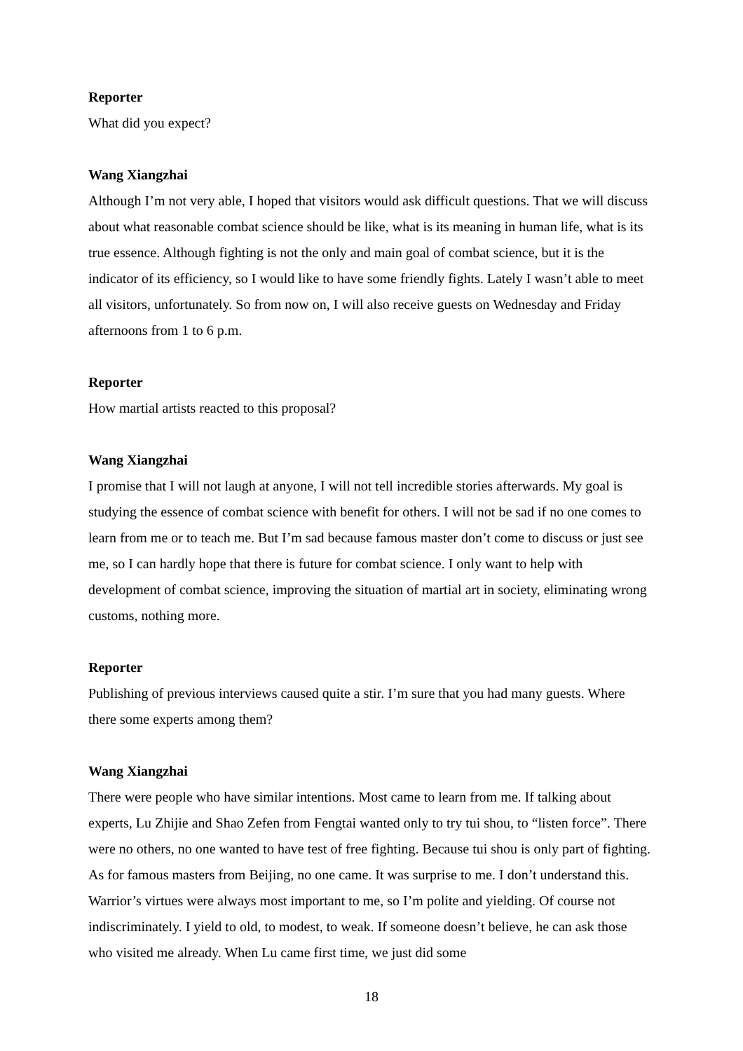Reporter
What did you expect?
Wang Xiangzhai
Although I’m not very able, I hoped that visitors would ask difficult questions. That we will discuss about what reasonable combat science should be like, what is its meaning in human life, what is its true essence. Although fighting is not the only and main goal of combat science, but it is the indicator of its efficiency, so I would like to have some friendly fights. Lately I wasn’t able to meet all visitors, unfortunately. So from now on, I will also receive guests on Wednesday and Friday afternoons from 1 to 6 p.m.
Reporter
How martial artists reacted to this proposal?
Wang Xiangzhai
I promise that I will not laugh at anyone, I will not tell incredible stories afterwards. My goal is studying the essence of combat science with benefit for others. I will not be sad if no one comes to learn from me or to teach me. But I’m sad because famous master don’t come to discuss or just see me, so I can hardly hope that there is future for combat science. I only want to help with development of combat science, improving the situation of martial art in society, eliminating wrong customs, nothing more.
Reporter
Publishing of previous interviews caused quite a stir. I’m sure that you had many guests. Where there some experts among them?
Wang Xiangzhai
There were people who have similar intentions. Most came to learn from me. If talking about experts, Lu Zhijie and Shao Zefen from Fengtai wanted only to try tui shou, to “listen force”. There were no others, no one wanted to have test of free fighting. Because tui shou is only part of fighting. As for famous masters from Beijing, no one came. It was surprise to me. I don’t understand this. Warrior’s virtues were always most important to me, so I’m polite and yielding. Of course not indiscriminately. I yield to old, to modest, to weak. If someone doesn’t believe, he can ask those who visited me already. When Lu came first time, we just did some
18